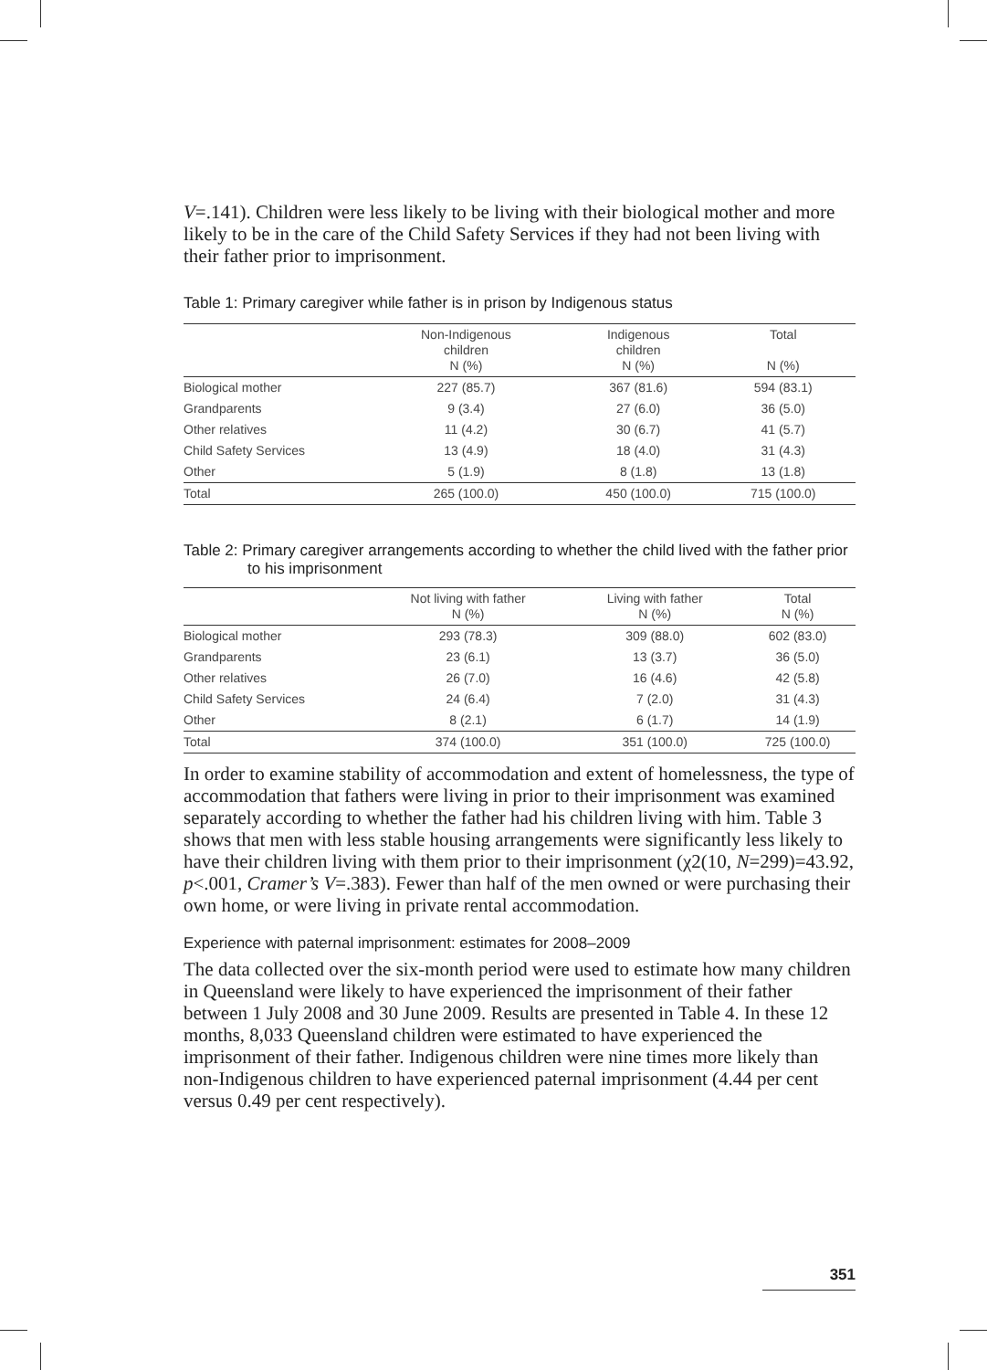V=.141). Children were less likely to be living with their biological mother and more likely to be in the care of the Child Safety Services if they had not been living with their father prior to imprisonment.
Table 1: Primary caregiver while father is in prison by Indigenous status
| | Non-Indigenous children N (%) | Indigenous children N (%) | Total N (%) |
| --- | --- | --- | --- |
| Biological mother | 227 (85.7) | 367 (81.6) | 594 (83.1) |
| Grandparents | 9 (3.4) | 27 (6.0) | 36 (5.0) |
| Other relatives | 11 (4.2) | 30 (6.7) | 41 (5.7) |
| Child Safety Services | 13 (4.9) | 18 (4.0) | 31 (4.3) |
| Other | 5 (1.9) | 8 (1.8) | 13 (1.8) |
| Total | 265 (100.0) | 450 (100.0) | 715 (100.0) |
Table 2: Primary caregiver arrangements according to whether the child lived with the father prior to his imprisonment
| | Not living with father N (%) | Living with father N (%) | Total N (%) |
| --- | --- | --- | --- |
| Biological mother | 293 (78.3) | 309 (88.0) | 602 (83.0) |
| Grandparents | 23 (6.1) | 13 (3.7) | 36 (5.0) |
| Other relatives | 26 (7.0) | 16 (4.6) | 42 (5.8) |
| Child Safety Services | 24 (6.4) | 7 (2.0) | 31 (4.3) |
| Other | 8 (2.1) | 6 (1.7) | 14 (1.9) |
| Total | 374 (100.0) | 351 (100.0) | 725 (100.0) |
In order to examine stability of accommodation and extent of homelessness, the type of accommodation that fathers were living in prior to their imprisonment was examined separately according to whether the father had his children living with him. Table 3 shows that men with less stable housing arrangements were significantly less likely to have their children living with them prior to their imprisonment (χ2(10, N=299)=43.92, p<.001, Cramer’s V=.383). Fewer than half of the men owned or were purchasing their own home, or were living in private rental accommodation.
Experience with paternal imprisonment: estimates for 2008–2009
The data collected over the six-month period were used to estimate how many children in Queensland were likely to have experienced the imprisonment of their father between 1 July 2008 and 30 June 2009. Results are presented in Table 4. In these 12 months, 8,033 Queensland children were estimated to have experienced the imprisonment of their father. Indigenous children were nine times more likely than non-Indigenous children to have experienced paternal imprisonment (4.44 per cent versus 0.49 per cent respectively).
351